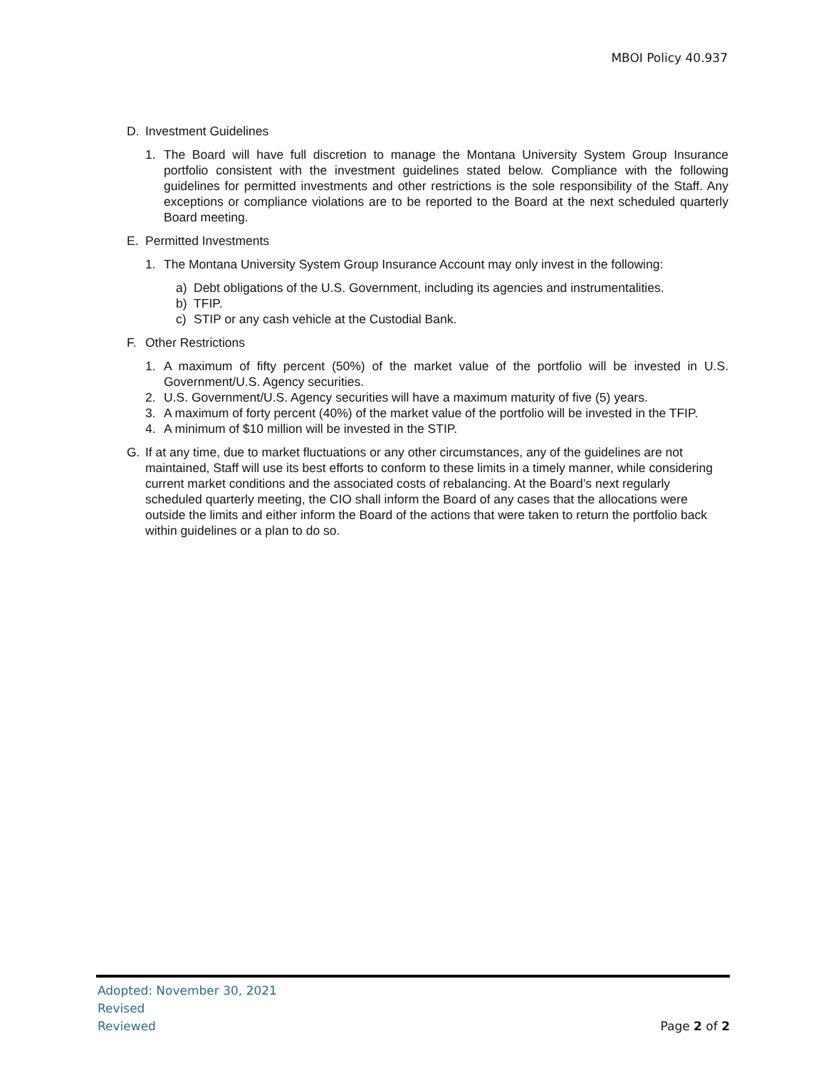MBOI Policy 40.937
D. Investment Guidelines
1. The Board will have full discretion to manage the Montana University System Group Insurance portfolio consistent with the investment guidelines stated below. Compliance with the following guidelines for permitted investments and other restrictions is the sole responsibility of the Staff. Any exceptions or compliance violations are to be reported to the Board at the next scheduled quarterly Board meeting.
E. Permitted Investments
1. The Montana University System Group Insurance Account may only invest in the following:
a) Debt obligations of the U.S. Government, including its agencies and instrumentalities.
b) TFIP.
c) STIP or any cash vehicle at the Custodial Bank.
F. Other Restrictions
1. A maximum of fifty percent (50%) of the market value of the portfolio will be invested in U.S. Government/U.S. Agency securities.
2. U.S. Government/U.S. Agency securities will have a maximum maturity of five (5) years.
3. A maximum of forty percent (40%) of the market value of the portfolio will be invested in the TFIP.
4. A minimum of $10 million will be invested in the STIP.
G. If at any time, due to market fluctuations or any other circumstances, any of the guidelines are not maintained, Staff will use its best efforts to conform to these limits in a timely manner, while considering current market conditions and the associated costs of rebalancing. At the Board’s next regularly scheduled quarterly meeting, the CIO shall inform the Board of any cases that the allocations were outside the limits and either inform the Board of the actions that were taken to return the portfolio back within guidelines or a plan to do so.
Adopted: November 30, 2021
Revised
Reviewed
Page 2 of 2